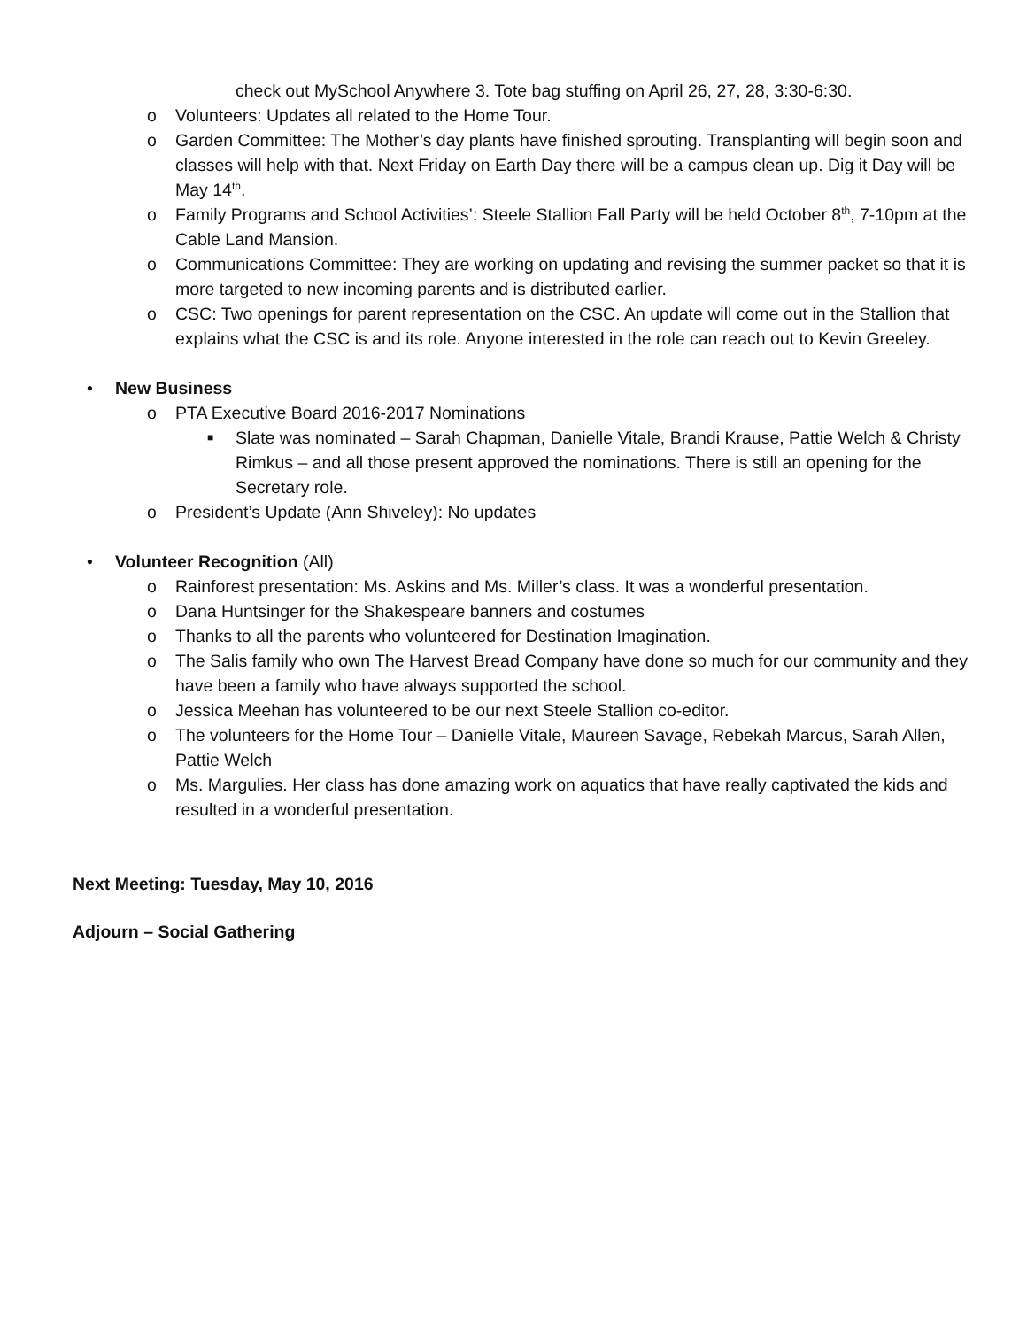check out MySchool Anywhere 3. Tote bag stuffing on April 26, 27, 28, 3:30-6:30.
o Volunteers: Updates all related to the Home Tour.
o Garden Committee: The Mother’s day plants have finished sprouting. Transplanting will begin soon and classes will help with that. Next Friday on Earth Day there will be a campus clean up. Dig it Day will be May 14<sup>th</sup>.
o Family Programs and School Activities’: Steele Stallion Fall Party will be held October 8<sup>th</sup>, 7-10pm at the Cable Land Mansion.
o Communications Committee: They are working on updating and revising the summer packet so that it is more targeted to new incoming parents and is distributed earlier.
o CSC: Two openings for parent representation on the CSC. An update will come out in the Stallion that explains what the CSC is and its role. Anyone interested in the role can reach out to Kevin Greeley.
• New Business
o PTA Executive Board 2016-2017 Nominations
■ Slate was nominated – Sarah Chapman, Danielle Vitale, Brandi Krause, Pattie Welch & Christy Rimkus – and all those present approved the nominations. There is still an opening for the Secretary role.
o President’s Update (Ann Shiveley): No updates
• Volunteer Recognition (All)
o Rainforest presentation: Ms. Askins and Ms. Miller’s class. It was a wonderful presentation.
o Dana Huntsinger for the Shakespeare banners and costumes
o Thanks to all the parents who volunteered for Destination Imagination.
o The Salis family who own The Harvest Bread Company have done so much for our community and they have been a family who have always supported the school.
o Jessica Meehan has volunteered to be our next Steele Stallion co-editor.
o The volunteers for the Home Tour – Danielle Vitale, Maureen Savage, Rebekah Marcus, Sarah Allen, Pattie Welch
o Ms. Margulies. Her class has done amazing work on aquatics that have really captivated the kids and resulted in a wonderful presentation.
Next Meeting: Tuesday, May 10, 2016
Adjourn – Social Gathering